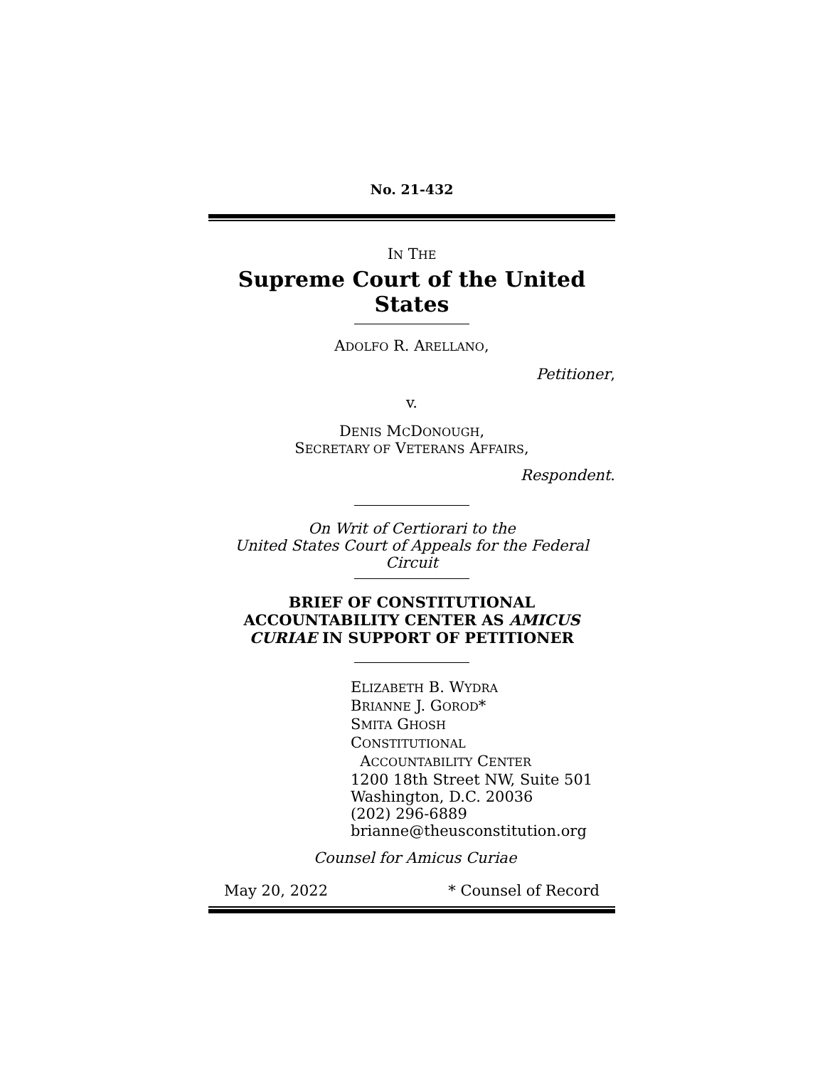No. 21-432
IN THE
Supreme Court of the United States
ADOLFO R. ARELLANO,
Petitioner,
v.
DENIS MCDONOUGH,
SECRETARY OF VETERANS AFFAIRS,
Respondent.
On Writ of Certiorari to the
United States Court of Appeals for the Federal Circuit
BRIEF OF CONSTITUTIONAL
ACCOUNTABILITY CENTER AS AMICUS
CURIAE IN SUPPORT OF PETITIONER
ELIZABETH B. WYDRA
BRIANNE J. GOROD*
SMITA GHOSH
CONSTITUTIONAL
ACCOUNTABILITY CENTER
1200 18th Street NW, Suite 501
Washington, D.C. 20036
(202) 296-6889
brianne@theusconstitution.org
Counsel for Amicus Curiae
May 20, 2022 * Counsel of Record